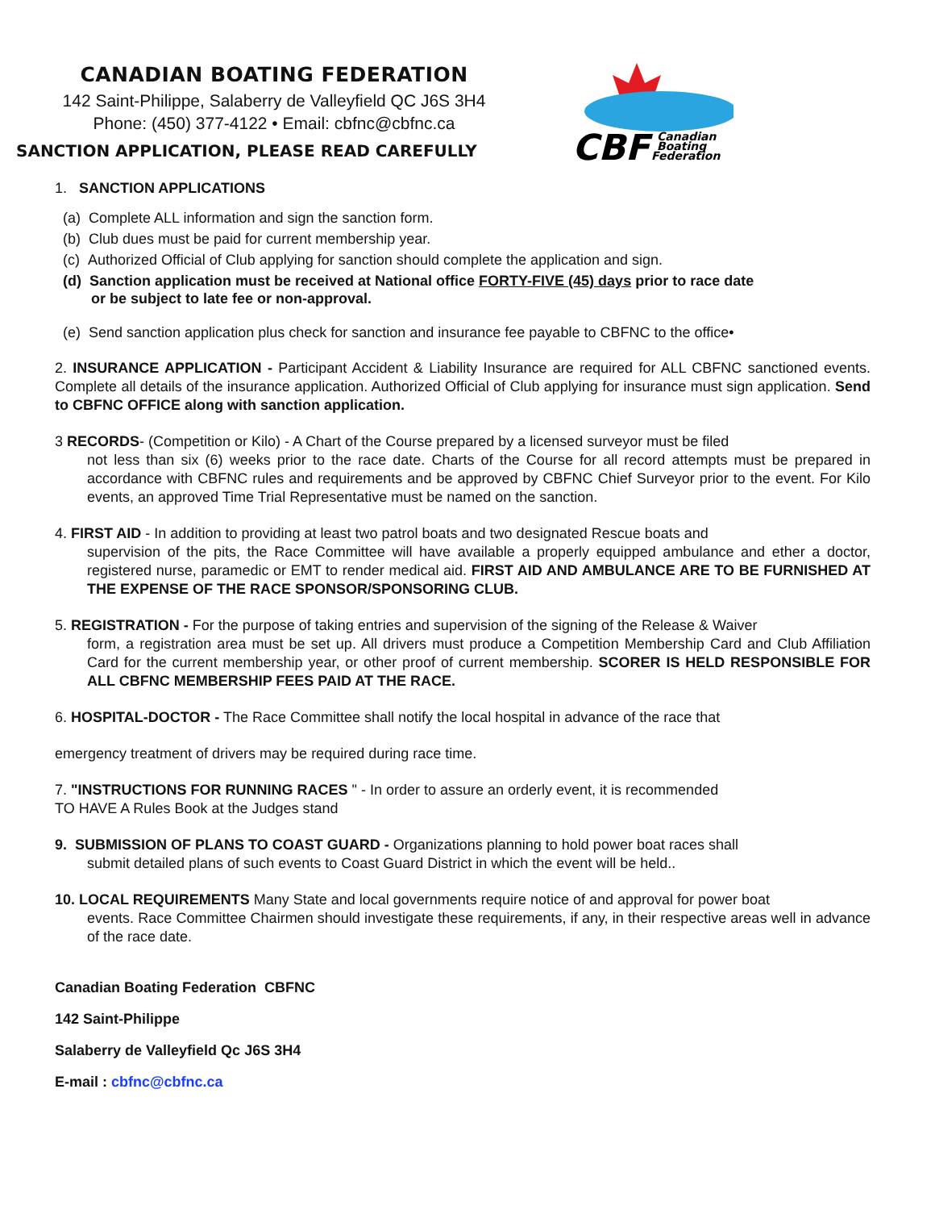CANADIAN BOATING FEDERATION
142 Saint-Philippe, Salaberry de Valleyfield QC J6S 3H4
Phone: (450) 377-4122 • Email: cbfnc@cbfnc.ca
SANCTION APPLICATION, PLEASE READ CAREFULLY
CBF
Canadian
Boating
Federation
1. SANCTION APPLICATIONS
(a) Complete ALL information and sign the sanction form.
(b) Club dues must be paid for current membership year.
(c) Authorized Official of Club applying for sanction should complete the application and sign.
(d) Sanction application must be received at National office FORTY-FIVE (45) days prior to race date
or be subject to late fee or non-approval.
(e) Send sanction application plus check for sanction and insurance fee payable to CBFNC to the office•
2. INSURANCE APPLICATION - Participant Accident & Liability Insurance are required for ALL CBFNC sanctioned events. Complete all details of the insurance application. Authorized Official of Club applying for insurance must sign application. Send to CBFNC OFFICE along with sanction application.
3 RECORDS- (Competition or Kilo) - A Chart of the Course prepared by a licensed surveyor must be filed
not less than six (6) weeks prior to the race date. Charts of the Course for all record attempts must be prepared in accordance with CBFNC rules and requirements and be approved by CBFNC Chief Surveyor prior to the event. For Kilo events, an approved Time Trial Representative must be named on the sanction.
4. FIRST AID - In addition to providing at least two patrol boats and two designated Rescue boats and
supervision of the pits, the Race Committee will have available a properly equipped ambulance and ether a doctor, registered nurse, paramedic or EMT to render medical aid. FIRST AID AND AMBULANCE ARE TO BE FURNISHED AT THE EXPENSE OF THE RACE SPONSOR/SPONSORING CLUB.
5. REGISTRATION - For the purpose of taking entries and supervision of the signing of the Release & Waiver
form, a registration area must be set up. All drivers must produce a Competition Membership Card and Club Affiliation Card for the current membership year, or other proof of current membership. SCORER IS HELD RESPONSIBLE FOR ALL CBFNC MEMBERSHIP FEES PAID AT THE RACE.
6. HOSPITAL-DOCTOR - The Race Committee shall notify the local hospital in advance of the race that
emergency treatment of drivers may be required during race time.
7. "INSTRUCTIONS FOR RUNNING RACES " - In order to assure an orderly event, it is recommended
TO HAVE A Rules Book at the Judges stand
9. SUBMISSION OF PLANS TO COAST GUARD - Organizations planning to hold power boat races shall
submit detailed plans of such events to Coast Guard District in which the event will be held..
10. LOCAL REQUIREMENTS Many State and local governments require notice of and approval for power boat
events. Race Committee Chairmen should investigate these requirements, if any, in their respective areas well in advance of the race date.
Canadian Boating Federation CBFNC
142 Saint-Philippe
Salaberry de Valleyfield Qc J6S 3H4
E-mail : cbfnc@cbfnc.ca